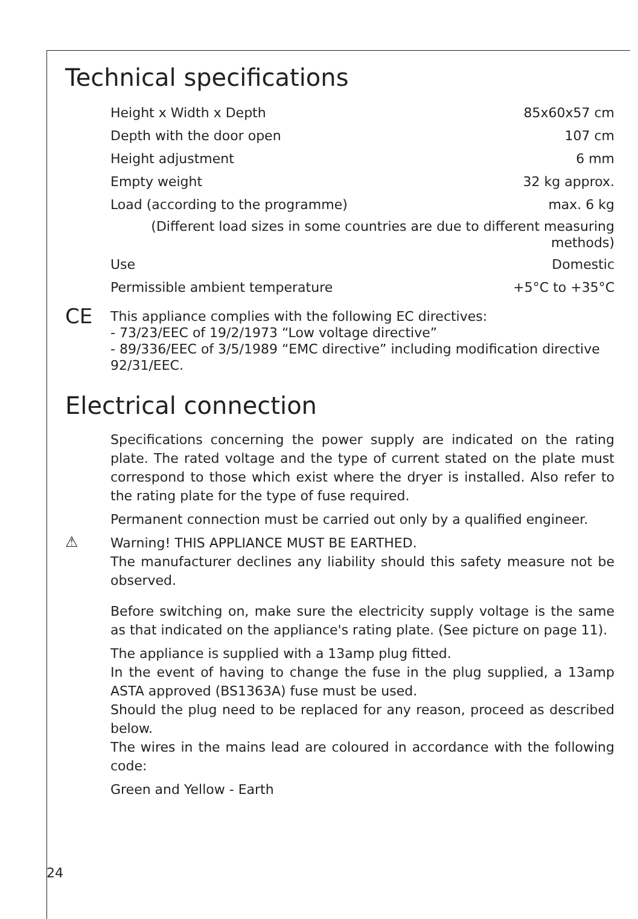Technical specifications
| Height x Width x Depth | 85x60x57 cm |
| Depth with the door open | 107 cm |
| Height adjustment | 6 mm |
| Empty weight | 32 kg approx. |
| Load (according to the programme) | max. 6 kg |
| (Different load sizes in some countries are due to different measuring methods) | |
| Use | Domestic |
| Permissible ambient temperature | +5°C to +35°C |
CE
This appliance complies with the following EC directives:
- 73/23/EEC of 19/2/1973 “Low voltage directive”
- 89/336/EEC of 3/5/1989 “EMC directive” including modification directive 92/31/EEC.
Electrical connection
Specifications concerning the power supply are indicated on the rating plate. The rated voltage and the type of current stated on the plate must correspond to those which exist where the dryer is installed. Also refer to the rating plate for the type of fuse required.
Permanent connection must be carried out only by a qualified engineer.
⚠
Warning! THIS APPLIANCE MUST BE EARTHED.
The manufacturer declines any liability should this safety measure not be observed.
Before switching on, make sure the electricity supply voltage is the same as that indicated on the appliance's rating plate. (See picture on page 11).
The appliance is supplied with a 13amp plug fitted.
In the event of having to change the fuse in the plug supplied, a 13amp ASTA approved (BS1363A) fuse must be used.
Should the plug need to be replaced for any reason, proceed as described below.
The wires in the mains lead are coloured in accordance with the following code:
Green and Yellow - Earth
24